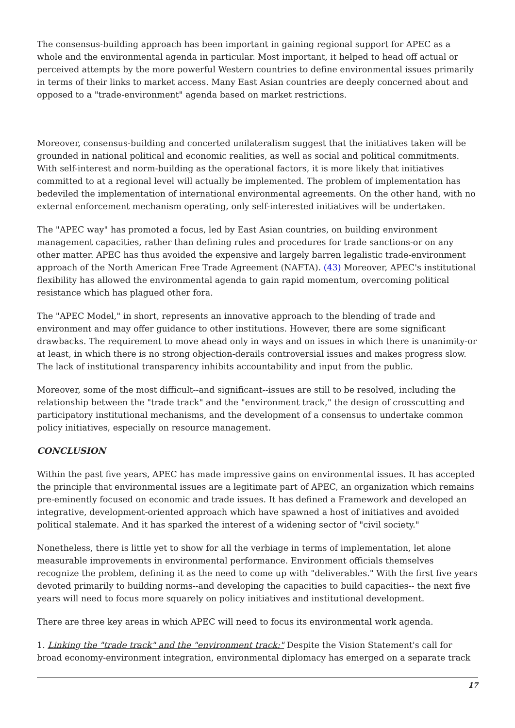The consensus-building approach has been important in gaining regional support for APEC as a whole and the environmental agenda in particular. Most important, it helped to head off actual or perceived attempts by the more powerful Western countries to define environmental issues primarily in terms of their links to market access. Many East Asian countries are deeply concerned about and opposed to a "trade-environment" agenda based on market restrictions.
Moreover, consensus-building and concerted unilateralism suggest that the initiatives taken will be grounded in national political and economic realities, as well as social and political commitments. With self-interest and norm-building as the operational factors, it is more likely that initiatives committed to at a regional level will actually be implemented. The problem of implementation has bedeviled the implementation of international environmental agreements. On the other hand, with no external enforcement mechanism operating, only self-interested initiatives will be undertaken.
The "APEC way" has promoted a focus, led by East Asian countries, on building environment management capacities, rather than defining rules and procedures for trade sanctions-or on any other matter. APEC has thus avoided the expensive and largely barren legalistic trade-environment approach of the North American Free Trade Agreement (NAFTA). (43) Moreover, APEC's institutional flexibility has allowed the environmental agenda to gain rapid momentum, overcoming political resistance which has plagued other fora.
The "APEC Model," in short, represents an innovative approach to the blending of trade and environment and may offer guidance to other institutions. However, there are some significant drawbacks. The requirement to move ahead only in ways and on issues in which there is unanimity-or at least, in which there is no strong objection-derails controversial issues and makes progress slow. The lack of institutional transparency inhibits accountability and input from the public.
Moreover, some of the most difficult--and significant--issues are still to be resolved, including the relationship between the "trade track" and the "environment track," the design of crosscutting and participatory institutional mechanisms, and the development of a consensus to undertake common policy initiatives, especially on resource management.
CONCLUSION
Within the past five years, APEC has made impressive gains on environmental issues. It has accepted the principle that environmental issues are a legitimate part of APEC, an organization which remains pre-eminently focused on economic and trade issues. It has defined a Framework and developed an integrative, development-oriented approach which have spawned a host of initiatives and avoided political stalemate. And it has sparked the interest of a widening sector of "civil society."
Nonetheless, there is little yet to show for all the verbiage in terms of implementation, let alone measurable improvements in environmental performance. Environment officials themselves recognize the problem, defining it as the need to come up with "deliverables." With the first five years devoted primarily to building norms--and developing the capacities to build capacities-- the next five years will need to focus more squarely on policy initiatives and institutional development.
There are three key areas in which APEC will need to focus its environmental work agenda.
1. Linking the "trade track" and the "environment track:" Despite the Vision Statement's call for broad economy-environment integration, environmental diplomacy has emerged on a separate track
17